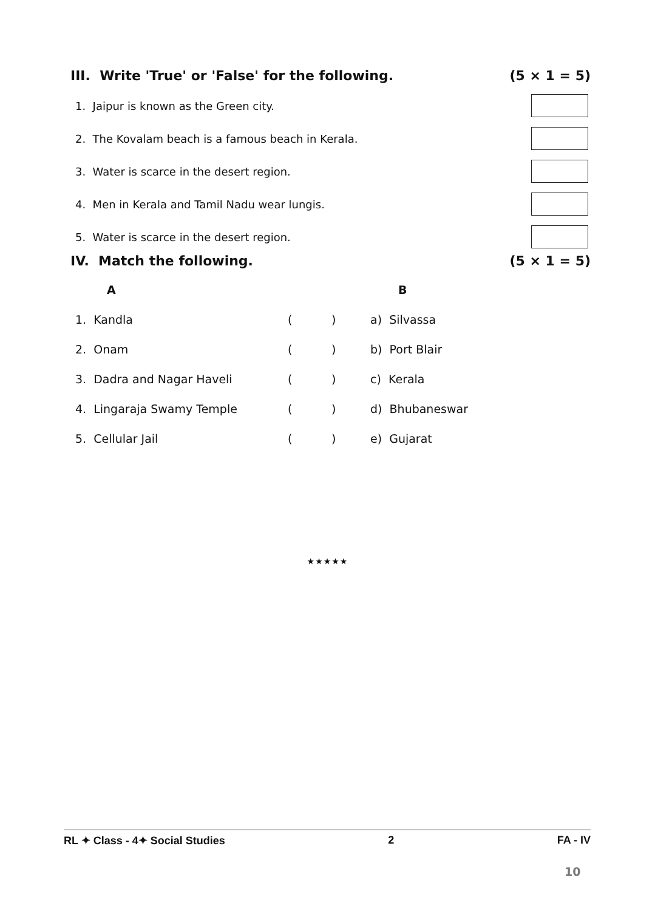III. Write 'True' or 'False' for the following. (5 × 1 = 5)
1. Jaipur is known as the Green city.
2. The Kovalam beach is a famous beach in Kerala.
3. Water is scarce in the desert region.
4. Men in Kerala and Tamil Nadu wear lungis.
5. Water is scarce in the desert region.
IV. Match the following. (5 × 1 = 5)
| A | | | B |
| --- | --- | --- | --- |
| 1. Kandla | ( | ) | a) Silvassa |
| 2. Onam | ( | ) | b) Port Blair |
| 3. Dadra and Nagar Haveli | ( | ) | c) Kerala |
| 4. Lingaraja Swamy Temple | ( | ) | d) Bhubaneswar |
| 5. Cellular Jail | ( | ) | e) Gujarat |
★★★★★
RL ✦ Class - 4✦ Social Studies 2 FA - IV
10